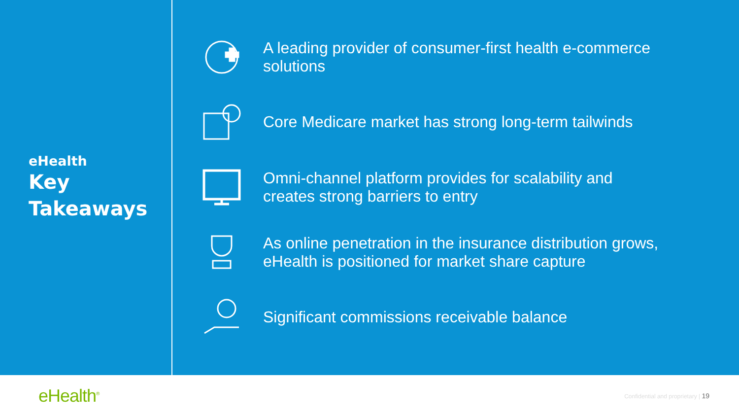eHealth
Key
Takeaways
A leading provider of consumer-first health e-commerce
solutions
Core Medicare market has strong long-term tailwinds
Omni-channel platform provides for scalability and
creates strong barriers to entry
As online penetration in the insurance distribution grows,
eHealth is positioned for market share capture
Significant commissions receivable balance
eHealth<sup>®</sup>
Confidential and proprietary | 19